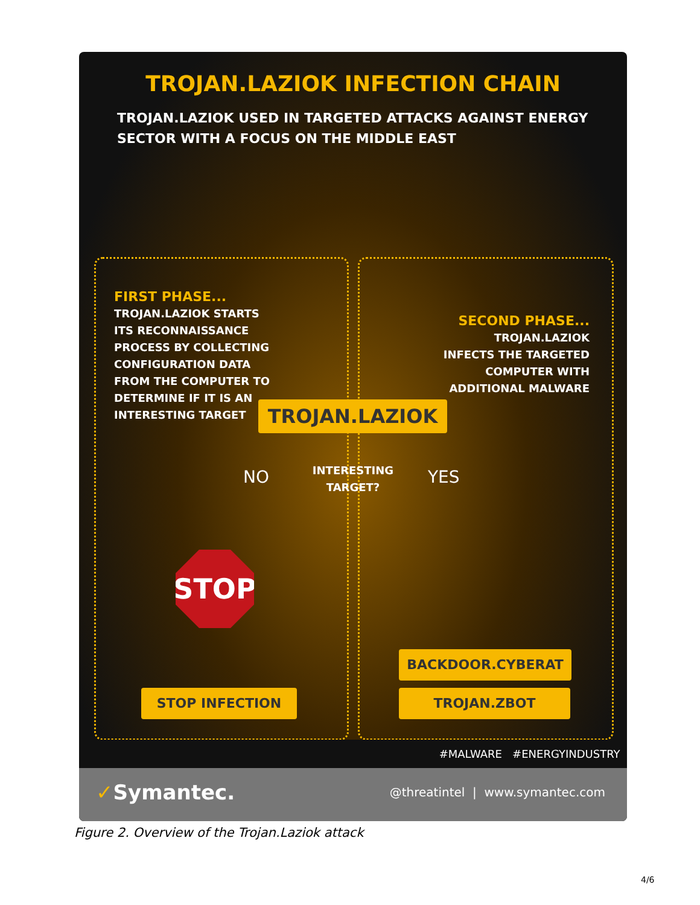TROJAN.LAZIOK INFECTION CHAIN
TROJAN.LAZIOK USED IN TARGETED ATTACKS AGAINST ENERGY
SECTOR WITH A FOCUS ON THE MIDDLE EAST
FIRST PHASE...
TROJAN.LAZIOK STARTS
ITS RECONNAISSANCE
PROCESS BY COLLECTING
CONFIGURATION DATA
FROM THE COMPUTER TO
DETERMINE IF IT IS AN
INTERESTING TARGET
SECOND PHASE...
TROJAN.LAZIOK
INFECTS THE TARGETED
COMPUTER WITH
ADDITIONAL MALWARE
TROJAN.LAZIOK
NO
INTERESTING
TARGET?
YES
STOP
BACKDOOR.CYBERAT
TROJAN.ZBOT
STOP INFECTION
#MALWARE #ENERGYINDUSTRY
✓Symantec. @threatintel | www.symantec.com
Figure 2. Overview of the Trojan.Laziok attack
4/6